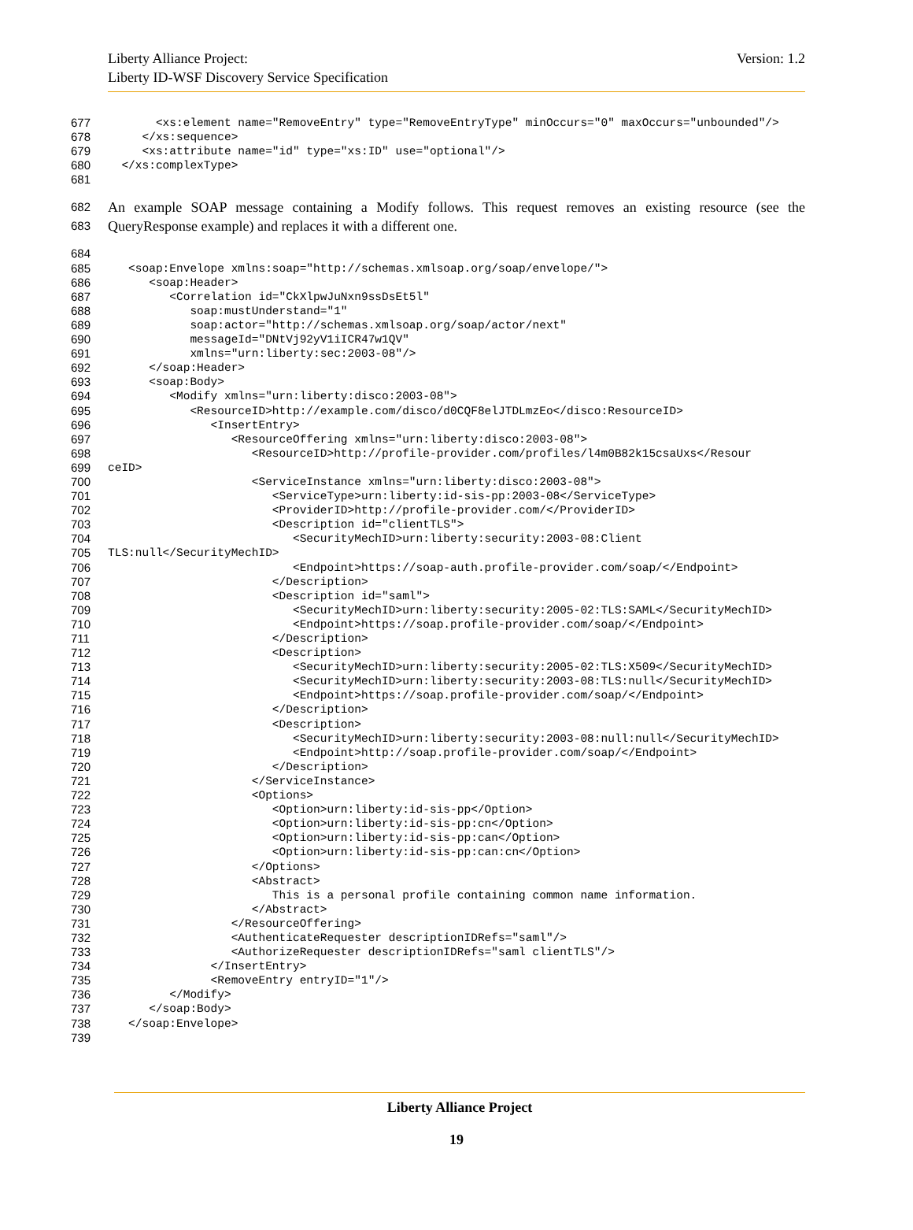Liberty Alliance Project:
Liberty ID-WSF Discovery Service Specification
Version: 1.2
677 <xs:element name="RemoveEntry" type="RemoveEntryType" minOccurs="0" maxOccurs="unbounded"/>
678 </xs:sequence>
679 <xs:attribute name="id" type="xs:ID" use="optional"/>
680 </xs:complexType>
681
682
683 An example SOAP message containing a Modify follows. This request removes an existing resource (see the QueryResponse example) and replaces it with a different one.
684
685 <soap:Envelope xmlns:soap="http://schemas.xmlsoap.org/soap/envelope/">
686 <soap:Header>
687 <Correlation id="CkXlpwJuNxn9ssDsEt5l"
688 soap:mustUnderstand="1"
689 soap:actor="http://schemas.xmlsoap.org/soap/actor/next"
690 messageId="DNtVj92yV1iICR47w1QV"
691 xmlns="urn:liberty:sec:2003-08"/>
692 </soap:Header>
693 <soap:Body>
694 <Modify xmlns="urn:liberty:disco:2003-08">
695 <ResourceID>http://example.com/disco/d0CQF8elJTDLmzEo</disco:ResourceID>
696 <InsertEntry>
697 <ResourceOffering xmlns="urn:liberty:disco:2003-08">
698 <ResourceID>http://profile-provider.com/profiles/l4m0B82k15csaUxs</Resour
699 ceID>
700 <ServiceInstance xmlns="urn:liberty:disco:2003-08">
701 <ServiceType>urn:liberty:id-sis-pp:2003-08</ServiceType>
702 <ProviderID>http://profile-provider.com/</ProviderID>
703 <Description id="clientTLS">
704 <SecurityMechID>urn:liberty:security:2003-08:Client
705 TLS:null</SecurityMechID>
706 <Endpoint>https://soap-auth.profile-provider.com/soap/</Endpoint>
707 </Description>
708 <Description id="saml">
709 <SecurityMechID>urn:liberty:security:2005-02:TLS:SAML</SecurityMechID>
710 <Endpoint>https://soap.profile-provider.com/soap/</Endpoint>
711 </Description>
712 <Description>
713 <SecurityMechID>urn:liberty:security:2005-02:TLS:X509</SecurityMechID>
714 <SecurityMechID>urn:liberty:security:2003-08:TLS:null</SecurityMechID>
715 <Endpoint>https://soap.profile-provider.com/soap/</Endpoint>
716 </Description>
717 <Description>
718 <SecurityMechID>urn:liberty:security:2003-08:null:null</SecurityMechID>
719 <Endpoint>http://soap.profile-provider.com/soap/</Endpoint>
720 </Description>
721 </ServiceInstance>
722 <Options>
723 <Option>urn:liberty:id-sis-pp</Option>
724 <Option>urn:liberty:id-sis-pp:cn</Option>
725 <Option>urn:liberty:id-sis-pp:can</Option>
726 <Option>urn:liberty:id-sis-pp:can:cn</Option>
727 </Options>
728 <Abstract>
729 This is a personal profile containing common name information.
730 </Abstract>
731 </ResourceOffering>
732 <AuthenticateRequester descriptionIDRefs="saml"/>
733 <AuthorizeRequester descriptionIDRefs="saml clientTLS"/>
734 </InsertEntry>
735 <RemoveEntry entryID="1"/>
736 </Modify>
737 </soap:Body>
738 </soap:Envelope>
739
Liberty Alliance Project
19